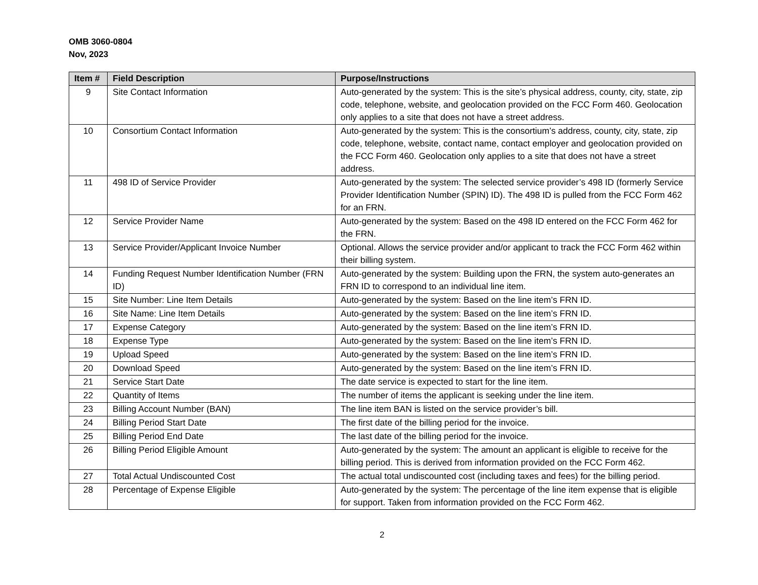OMB 3060-0804
Nov, 2023
| Item # | Field Description | Purpose/Instructions |
| --- | --- | --- |
| 9 | Site Contact Information | Auto-generated by the system: This is the site’s physical address, county, city, state, zip code, telephone, website, and geolocation provided on the FCC Form 460. Geolocation only applies to a site that does not have a street address. |
| 10 | Consortium Contact Information | Auto-generated by the system: This is the consortium’s address, county, city, state, zip code, telephone, website, contact name, contact employer and geolocation provided on the FCC Form 460. Geolocation only applies to a site that does not have a street address. |
| 11 | 498 ID of Service Provider | Auto-generated by the system: The selected service provider’s 498 ID (formerly Service Provider Identification Number (SPIN) ID). The 498 ID is pulled from the FCC Form 462 for an FRN. |
| 12 | Service Provider Name | Auto-generated by the system: Based on the 498 ID entered on the FCC Form 462 for the FRN. |
| 13 | Service Provider/Applicant Invoice Number | Optional. Allows the service provider and/or applicant to track the FCC Form 462 within their billing system. |
| 14 | Funding Request Number Identification Number (FRN ID) | Auto-generated by the system: Building upon the FRN, the system auto-generates an FRN ID to correspond to an individual line item. |
| 15 | Site Number: Line Item Details | Auto-generated by the system: Based on the line item’s FRN ID. |
| 16 | Site Name: Line Item Details | Auto-generated by the system: Based on the line item’s FRN ID. |
| 17 | Expense Category | Auto-generated by the system: Based on the line item’s FRN ID. |
| 18 | Expense Type | Auto-generated by the system: Based on the line item’s FRN ID. |
| 19 | Upload Speed | Auto-generated by the system: Based on the line item’s FRN ID. |
| 20 | Download Speed | Auto-generated by the system: Based on the line item’s FRN ID. |
| 21 | Service Start Date | The date service is expected to start for the line item. |
| 22 | Quantity of Items | The number of items the applicant is seeking under the line item. |
| 23 | Billing Account Number (BAN) | The line item BAN is listed on the service provider’s bill. |
| 24 | Billing Period Start Date | The first date of the billing period for the invoice. |
| 25 | Billing Period End Date | The last date of the billing period for the invoice. |
| 26 | Billing Period Eligible Amount | Auto-generated by the system: The amount an applicant is eligible to receive for the billing period. This is derived from information provided on the FCC Form 462. |
| 27 | Total Actual Undiscounted Cost | The actual total undiscounted cost (including taxes and fees) for the billing period. |
| 28 | Percentage of Expense Eligible | Auto-generated by the system: The percentage of the line item expense that is eligible for support. Taken from information provided on the FCC Form 462. |
2